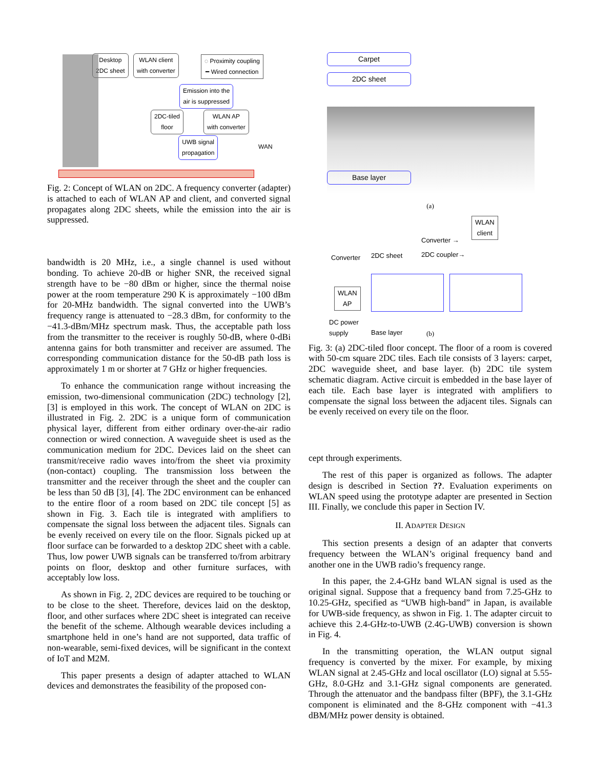Desktop
2DC sheet
WLAN client
with converter
◌ Proximity coupling
━ Wired connection
Emission into the
air is suppressed
2DC-tiled
floor
WLAN AP
with converter
UWB signal
propagation
WAN
Fig. 2: Concept of WLAN on 2DC. A frequency converter (adapter) is attached to each of WLAN AP and client, and converted signal propagates along 2DC sheets, while the emission into the air is suppressed.
bandwidth is 20 MHz, i.e., a single channel is used without bonding. To achieve 20-dB or higher SNR, the received signal strength have to be −80 dBm or higher, since the thermal noise power at the room temperature 290 K is approximately −100 dBm for 20-MHz bandwidth. The signal converted into the UWB’s frequency range is attenuated to −28.3 dBm, for conformity to the −41.3-dBm/MHz spectrum mask. Thus, the acceptable path loss from the transmitter to the receiver is roughly 50-dB, where 0-dBi antenna gains for both transmitter and receiver are assumed. The corresponding communication distance for the 50-dB path loss is approximately 1 m or shorter at 7 GHz or higher frequencies.
To enhance the communication range without increasing the emission, two-dimensional communication (2DC) technology [2], [3] is employed in this work. The concept of WLAN on 2DC is illustrated in Fig. 2. 2DC is a unique form of communication physical layer, different from either ordinary over-the-air radio connection or wired connection. A waveguide sheet is used as the communication medium for 2DC. Devices laid on the sheet can transmit/receive radio waves into/from the sheet via proximity (non-contact) coupling. The transmission loss between the transmitter and the receiver through the sheet and the coupler can be less than 50 dB [3], [4]. The 2DC environment can be enhanced to the entire floor of a room based on 2DC tile concept [5] as shown in Fig. 3. Each tile is integrated with amplifiers to compensate the signal loss between the adjacent tiles. Signals can be evenly received on every tile on the floor. Signals picked up at floor surface can be forwarded to a desktop 2DC sheet with a cable. Thus, low power UWB signals can be transferred to/from arbitrary points on floor, desktop and other furniture surfaces, with acceptably low loss.
As shown in Fig. 2, 2DC devices are required to be touching or to be close to the sheet. Therefore, devices laid on the desktop, floor, and other surfaces where 2DC sheet is integrated can receive the benefit of the scheme. Although wearable devices including a smartphone held in one’s hand are not supported, data traffic of non-wearable, semi-fixed devices, will be significant in the context of IoT and M2M.
This paper presents a design of adapter attached to WLAN devices and demonstrates the feasibility of the proposed con-
Carpet
2DC sheet
Base layer
(a)
WLAN
client
Converter →
Converter 2DC sheet 2DC coupler→
WLAN
AP
DC power
supply
Base layer
(b)
Fig. 3: (a) 2DC-tiled floor concept. The floor of a room is covered with 50-cm square 2DC tiles. Each tile consists of 3 layers: carpet, 2DC waveguide sheet, and base layer. (b) 2DC tile system schematic diagram. Active circuit is embedded in the base layer of each tile. Each base layer is integrated with amplifiers to compensate the signal loss between the adjacent tiles. Signals can be evenly received on every tile on the floor.
cept through experiments.
The rest of this paper is organized as follows. The adapter design is described in Section ??. Evaluation experiments on WLAN speed using the prototype adapter are presented in Section III. Finally, we conclude this paper in Section IV.
II. ADAPTER DESIGN
This section presents a design of an adapter that converts frequency between the WLAN’s original frequency band and another one in the UWB radio’s frequency range.
In this paper, the 2.4-GHz band WLAN signal is used as the original signal. Suppose that a frequency band from 7.25-GHz to 10.25-GHz, specified as “UWB high-band” in Japan, is available for UWB-side frequency, as shwon in Fig. 1. The adapter circuit to achieve this 2.4-GHz-to-UWB (2.4G-UWB) conversion is shown in Fig. 4.
In the transmitting operation, the WLAN output signal frequency is converted by the mixer. For example, by mixing WLAN signal at 2.45-GHz and local oscillator (LO) signal at 5.55-GHz, 8.0-GHz and 3.1-GHz signal components are generated. Through the attenuator and the bandpass filter (BPF), the 3.1-GHz component is eliminated and the 8-GHz component with −41.3 dBM/MHz power density is obtained.